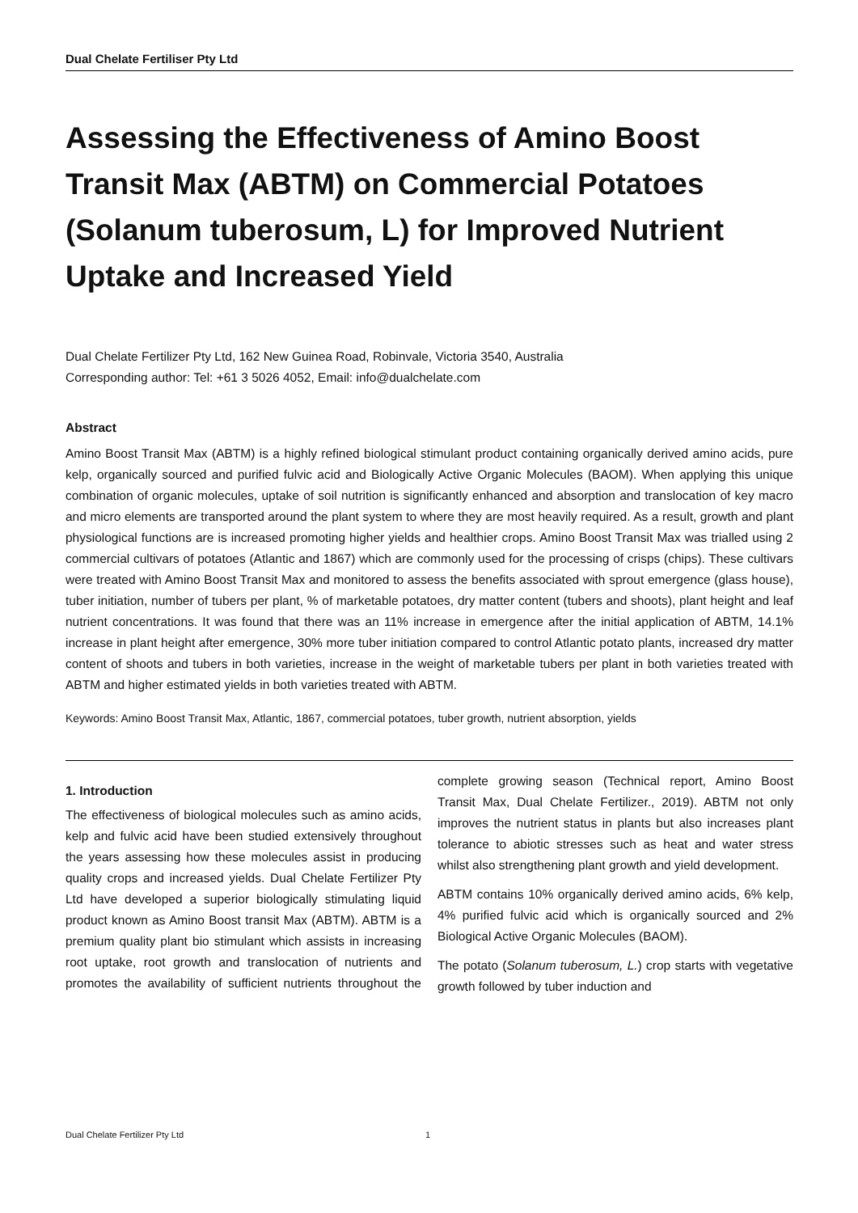Dual Chelate Fertiliser Pty Ltd
Assessing the Effectiveness of Amino Boost Transit Max (ABTM) on Commercial Potatoes (Solanum tuberosum, L) for Improved Nutrient Uptake and Increased Yield
Dual Chelate Fertilizer Pty Ltd, 162 New Guinea Road, Robinvale, Victoria 3540, Australia
Corresponding author: Tel: +61 3 5026 4052, Email: info@dualchelate.com
Abstract
Amino Boost Transit Max (ABTM) is a highly refined biological stimulant product containing organically derived amino acids, pure kelp, organically sourced and purified fulvic acid and Biologically Active Organic Molecules (BAOM). When applying this unique combination of organic molecules, uptake of soil nutrition is significantly enhanced and absorption and translocation of key macro and micro elements are transported around the plant system to where they are most heavily required. As a result, growth and plant physiological functions are is increased promoting higher yields and healthier crops. Amino Boost Transit Max was trialled using 2 commercial cultivars of potatoes (Atlantic and 1867) which are commonly used for the processing of crisps (chips). These cultivars were treated with Amino Boost Transit Max and monitored to assess the benefits associated with sprout emergence (glass house), tuber initiation, number of tubers per plant, % of marketable potatoes, dry matter content (tubers and shoots), plant height and leaf nutrient concentrations. It was found that there was an 11% increase in emergence after the initial application of ABTM, 14.1% increase in plant height after emergence, 30% more tuber initiation compared to control Atlantic potato plants, increased dry matter content of shoots and tubers in both varieties, increase in the weight of marketable tubers per plant in both varieties treated with ABTM and higher estimated yields in both varieties treated with ABTM.
Keywords: Amino Boost Transit Max, Atlantic, 1867, commercial potatoes, tuber growth, nutrient absorption, yields
1. Introduction
The effectiveness of biological molecules such as amino acids, kelp and fulvic acid have been studied extensively throughout the years assessing how these molecules assist in producing quality crops and increased yields. Dual Chelate Fertilizer Pty Ltd have developed a superior biologically stimulating liquid product known as Amino Boost transit Max (ABTM). ABTM is a premium quality plant bio stimulant which assists in increasing root uptake, root growth and translocation of nutrients and promotes the availability of sufficient nutrients throughout the complete growing season (Technical report, Amino Boost Transit Max, Dual Chelate Fertilizer., 2019). ABTM not only improves the nutrient status in plants but also increases plant tolerance to abiotic stresses such as heat and water stress whilst also strengthening plant growth and yield development.
ABTM contains 10% organically derived amino acids, 6% kelp, 4% purified fulvic acid which is organically sourced and 2% Biological Active Organic Molecules (BAOM).
The potato (Solanum tuberosum, L.) crop starts with vegetative growth followed by tuber induction and
Dual Chelate Fertilizer Pty Ltd 1